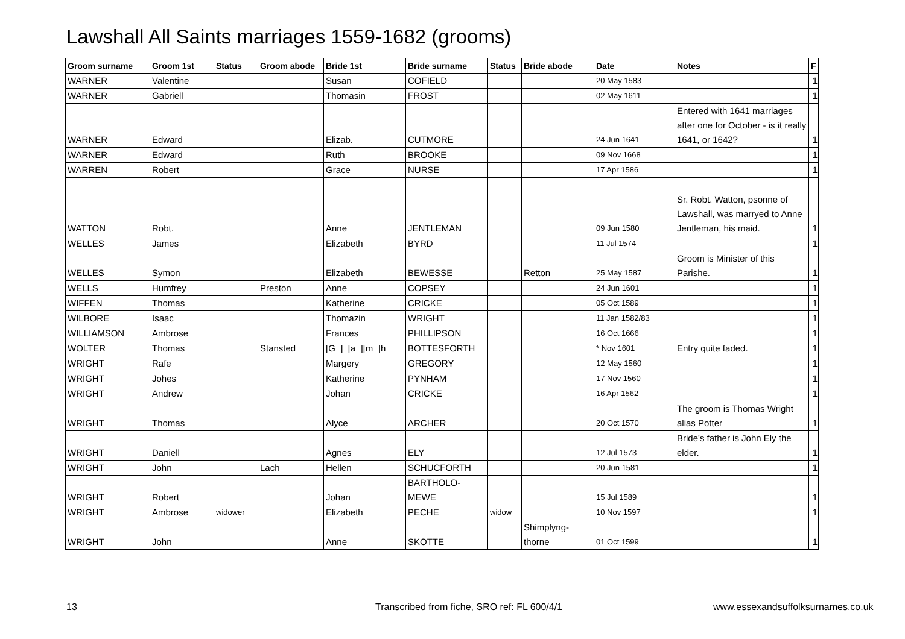Lawshall All Saints marriages 1559-1682 (grooms)
| Groom surname | Groom 1st | Status | Groom abode | Bride 1st | Bride surname | Status | Bride abode | Date | Notes | F |
| --- | --- | --- | --- | --- | --- | --- | --- | --- | --- | --- |
| WARNER | Valentine | | | Susan | COFIELD | | | 20 May 1583 | | 1 |
| WARNER | Gabriell | | | Thomasin | FROST | | | 02 May 1611 | | 1 |
| WARNER | Edward | | | Elizab. | CUTMORE | | | 24 Jun 1641 | Entered with 1641 marriages after one for October - is it really 1641, or 1642? | 1 |
| WARNER | Edward | | | Ruth | BROOKE | | | 09 Nov 1668 | | 1 |
| WARREN | Robert | | | Grace | NURSE | | | 17 Apr 1586 | | 1 |
| WATTON | Robt. | | | Anne | JENTLEMAN | | | 09 Jun 1580 | Sr. Robt. Watton, psonne of Lawshall, was marryed to Anne Jentleman, his maid. | 1 |
| WELLES | James | | | Elizabeth | BYRD | | | 11 Jul 1574 | | 1 |
| WELLES | Symon | | | Elizabeth | BEWESSE | | Retton | 25 May 1587 | Groom is Minister of this Parishe. | 1 |
| WELLS | Humfrey | | Preston | Anne | COPSEY | | | 24 Jun 1601 | | 1 |
| WIFFEN | Thomas | | | Katherine | CRICKE | | | 05 Oct 1589 | | 1 |
| WILBORE | Isaac | | | Thomazin | WRIGHT | | | 11 Jan 1582/83 | | 1 |
| WILLIAMSON | Ambrose | | | Frances | PHILLIPSON | | | 16 Oct 1666 | | 1 |
| WOLTER | Thomas | | Stansted | [G_]_[a_][m_]h | BOTTESFORTH | | | * Nov 1601 | Entry quite faded. | 1 |
| WRIGHT | Rafe | | | Margery | GREGORY | | | 12 May 1560 | | 1 |
| WRIGHT | Johes | | | Katherine | PYNHAM | | | 17 Nov 1560 | | 1 |
| WRIGHT | Andrew | | | Johan | CRICKE | | | 16 Apr 1562 | | 1 |
| WRIGHT | Thomas | | | Alyce | ARCHER | | | 20 Oct 1570 | The groom is Thomas Wright alias Potter | 1 |
| WRIGHT | Daniell | | | Agnes | ELY | | | 12 Jul 1573 | Bride's father is John Ely the elder. | 1 |
| WRIGHT | John | | Lach | Hellen | SCHUCFORTH | | | 20 Jun 1581 | | 1 |
| WRIGHT | Robert | | | Johan | BARTHOLO-MEWE | | | 15 Jul 1589 | | 1 |
| WRIGHT | Ambrose | widower | | Elizabeth | PECHE | widow | | 10 Nov 1597 | | 1 |
| WRIGHT | John | | | Anne | SKOTTE | | Shimplyng-thorne | 01 Oct 1599 | | 1 |
13
Transcribed from fiche, SRO ref: FL 600/4/1
www.essexandsuffolksurnames.co.uk